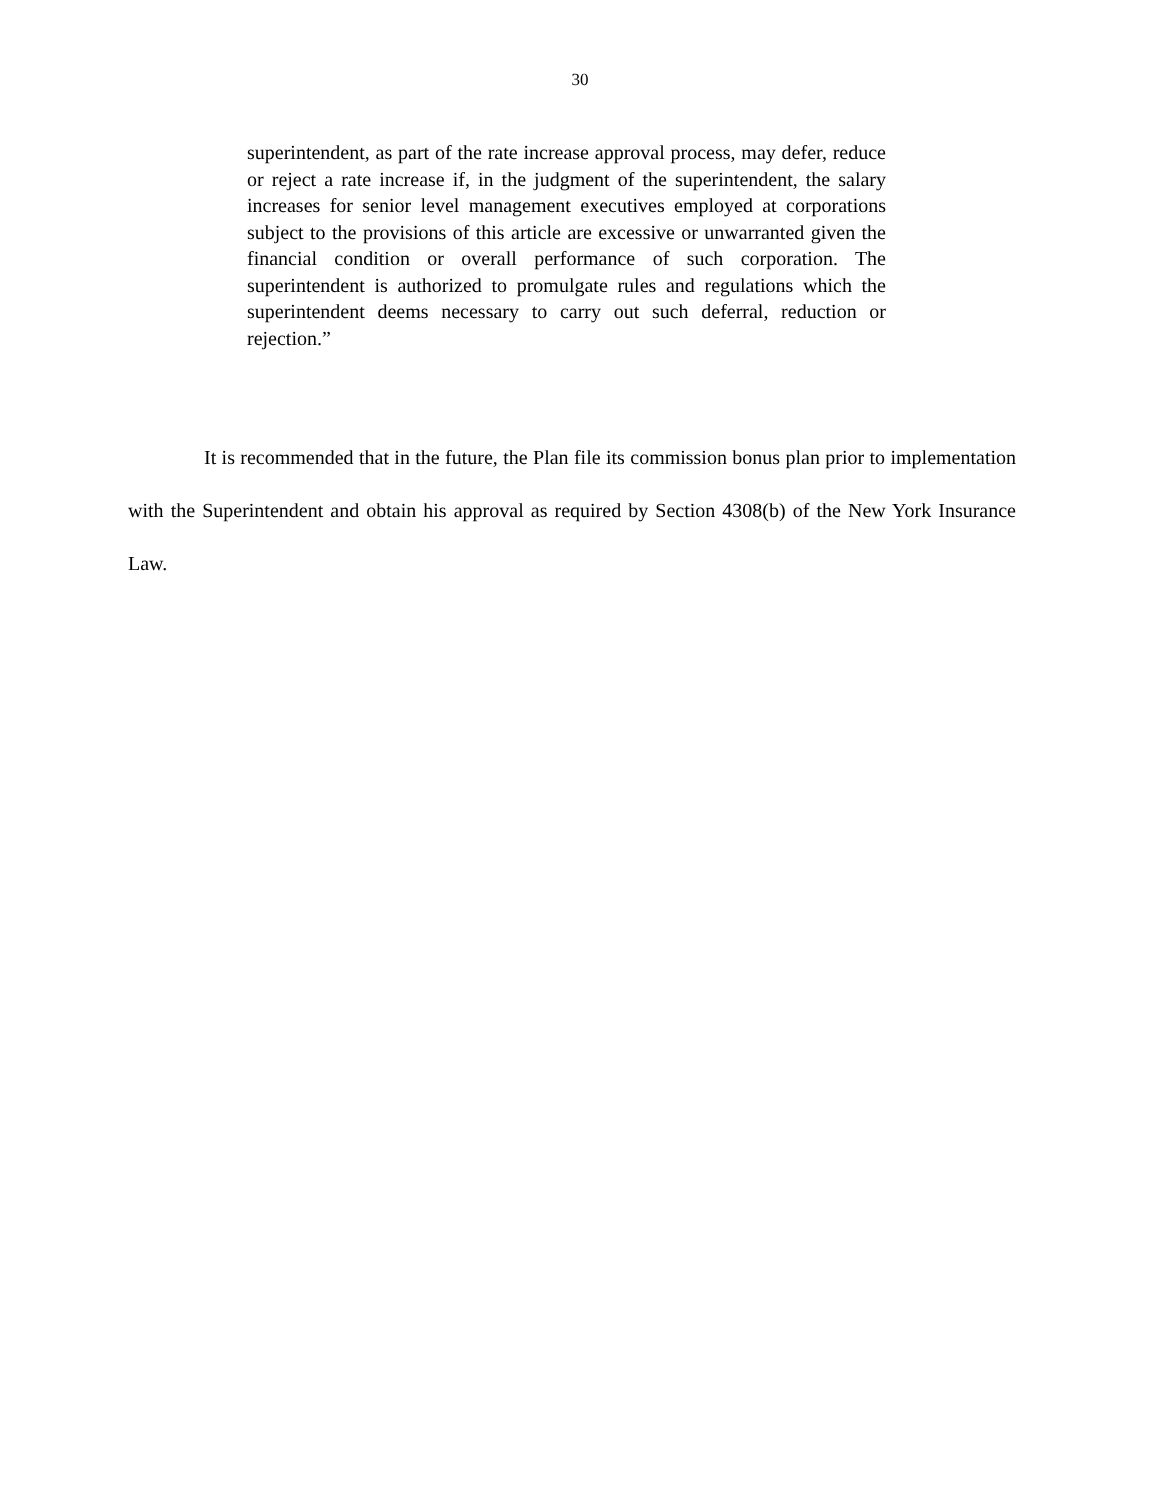30
superintendent, as part of the rate increase approval process, may defer, reduce or reject a rate increase if, in the judgment of the superintendent, the salary increases for senior level management executives employed at corporations subject to the provisions of this article are excessive or unwarranted given the financial condition or overall performance of such corporation. The superintendent is authorized to promulgate rules and regulations which the superintendent deems necessary to carry out such deferral, reduction or rejection.”
It is recommended that in the future, the Plan file its commission bonus plan prior to implementation with the Superintendent and obtain his approval as required by Section 4308(b) of the New York Insurance Law.